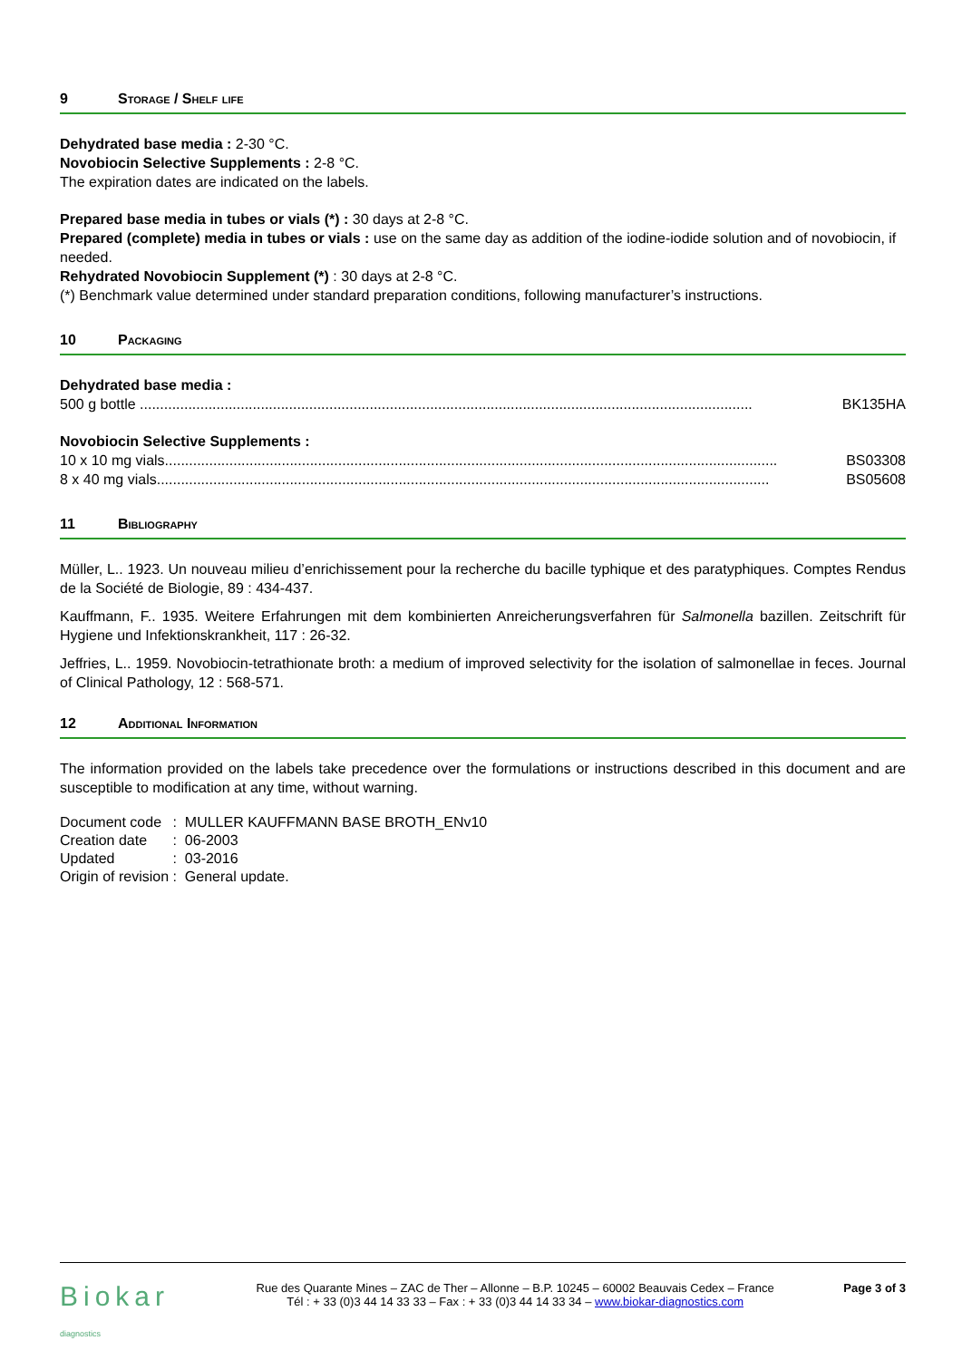9 Storage / Shelf life
Dehydrated base media : 2-30 °C.
Novobiocin Selective Supplements : 2-8 °C.
The expiration dates are indicated on the labels.
Prepared base media in tubes or vials (*) : 30 days at 2-8 °C.
Prepared (complete) media in tubes or vials : use on the same day as addition of the iodine-iodide solution and of novobiocin, if needed.
Rehydrated Novobiocin Supplement (*) : 30 days at 2-8 °C.
(*) Benchmark value determined under standard preparation conditions, following manufacturer’s instructions.
10 Packaging
Dehydrated base media :
500 g bottle ........................................................................................................................................................ BK135HA
Novobiocin Selective Supplements :
10 x 10 mg vials........................................................................................................................................................ BS03308
8 x 40 mg vials........................................................................................................................................................ BS05608
11 Bibliography
Müller, L.. 1923. Un nouveau milieu d’enrichissement pour la recherche du bacille typhique et des paratyphiques. Comptes Rendus de la Société de Biologie, 89 : 434-437.
Kauffmann, F.. 1935. Weitere Erfahrungen mit dem kombinierten Anreicherungsverfahren für Salmonella bazillen. Zeitschrift für Hygiene und Infektionskrankheit, 117 : 26-32.
Jeffries, L.. 1959. Novobiocin-tetrathionate broth: a medium of improved selectivity for the isolation of salmonellae in feces. Journal of Clinical Pathology, 12 : 568-571.
12 Additional Information
The information provided on the labels take precedence over the formulations or instructions described in this document and are susceptible to modification at any time, without warning.
| Document code | : | MULLER KAUFFMANN BASE BROTH_ENv10 |
| Creation date | : | 06-2003 |
| Updated | : | 03-2016 |
| Origin of revision | : | General update. |
Biokar diagnostics
Rue des Quarante Mines – ZAC de Ther – Allonne – B.P. 10245 – 60002 Beauvais Cedex – France
Tél : + 33 (0)3 44 14 33 33 – Fax : + 33 (0)3 44 14 33 34 – www.biokar-diagnostics.com
Page 3 of 3